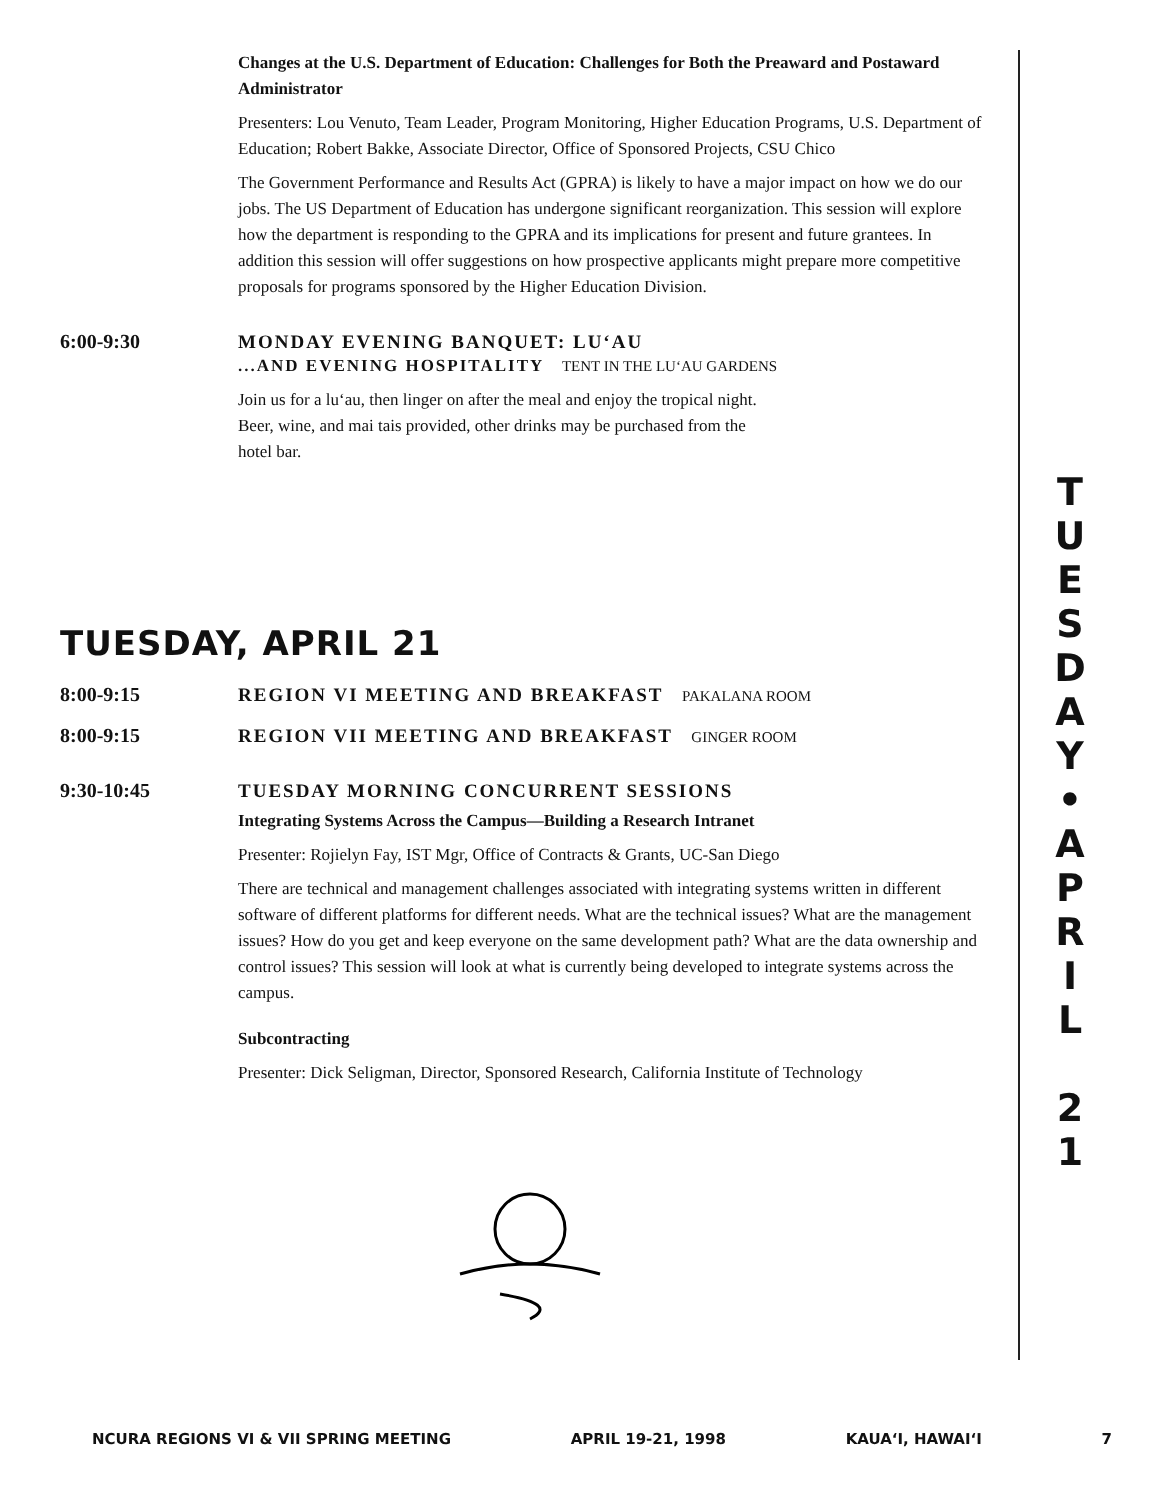Changes at the U.S. Department of Education: Challenges for Both the Preaward and Postaward Administrator
Presenters: Lou Venuto, Team Leader, Program Monitoring, Higher Education Programs, U.S. Department of Education; Robert Bakke, Associate Director, Office of Sponsored Projects, CSU Chico
The Government Performance and Results Act (GPRA) is likely to have a major impact on how we do our jobs. The US Department of Education has undergone significant reorganization. This session will explore how the department is responding to the GPRA and its implications for present and future grantees. In addition this session will offer suggestions on how prospective applicants might prepare more competitive proposals for programs sponsored by the Higher Education Division.
6:00-9:30 MONDAY EVENING BANQUET: LU‘AU
...AND EVENING HOSPITALITY TENT IN THE LU‘AU GARDENS
Join us for a lu‘au, then linger on after the meal and enjoy the tropical night. Beer, wine, and mai tais provided, other drinks may be purchased from the hotel bar.
TUESDAY, APRIL 21
8:00-9:15 REGION VI MEETING AND BREAKFAST PAKALANA ROOM
8:00-9:15 REGION VII MEETING AND BREAKFAST GINGER ROOM
9:30-10:45 TUESDAY MORNING CONCURRENT SESSIONS
Integrating Systems Across the Campus—Building a Research Intranet
Presenter: Rojielyn Fay, IST Mgr, Office of Contracts & Grants, UC-San Diego
There are technical and management challenges associated with integrating systems written in different software of different platforms for different needs. What are the technical issues? What are the management issues? How do you get and keep everyone on the same development path? What are the data ownership and control issues? This session will look at what is currently being developed to integrate systems across the campus.
Subcontracting
Presenter: Dick Seligman, Director, Sponsored Research, California Institute of Technology
T
U
E
S
D
A
Y
•
A
P
R
I
L
2
1
NCURA REGIONS VI & VII SPRING MEETING APRIL 19-21, 1998 KAUA‘I, HAWAI‘I 7